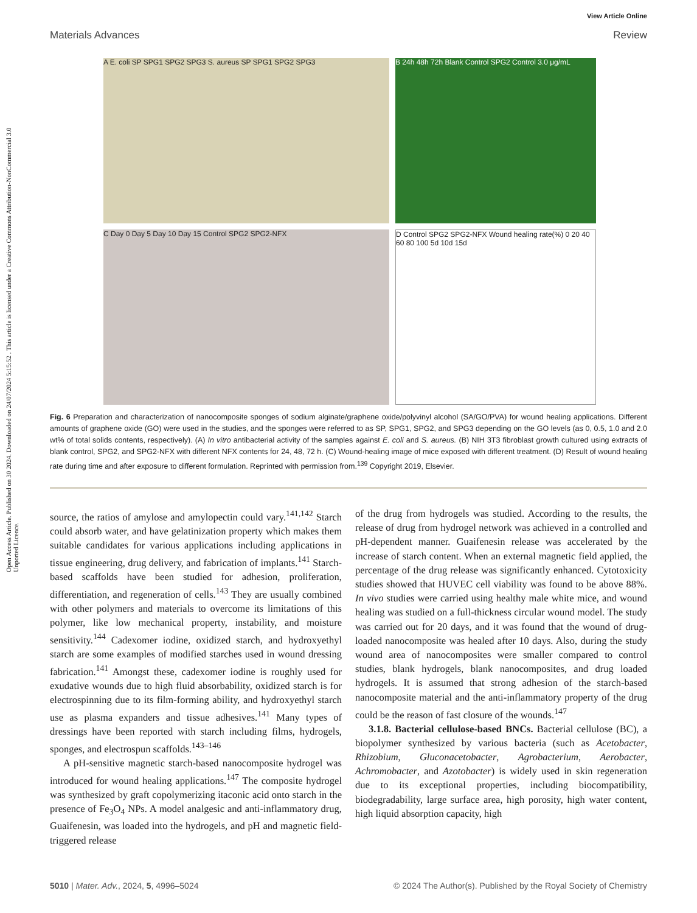Open Access Article. Published on 30 2024. Downloaded on 24/07/2024 5:15:52 . This article is licensed under a Creative Commons Attribution-NonCommercial 3.0 Unported Licence.
View Article Online
Materials Advances Review
A E. coli SP SPG1 SPG2 SPG3 S. aureus SP SPG1 SPG2 SPG3
B 24h 48h 72h Blank Control SPG2 Control 3.0 μg/mL
C Day 0 Day 5 Day 10 Day 15 Control SPG2 SPG2-NFX
D Control SPG2 SPG2-NFX Wound healing rate(%) 0 20 40 60 80 100 5d 10d 15d
Fig. 6 Preparation and characterization of nanocomposite sponges of sodium alginate/graphene oxide/polyvinyl alcohol (SA/GO/PVA) for wound healing applications. Different amounts of graphene oxide (GO) were used in the studies, and the sponges were referred to as SP, SPG1, SPG2, and SPG3 depending on the GO levels (as 0, 0.5, 1.0 and 2.0 wt% of total solids contents, respectively). (A) In vitro antibacterial activity of the samples against E. coli and S. aureus. (B) NIH 3T3 fibroblast growth cultured using extracts of blank control, SPG2, and SPG2-NFX with different NFX contents for 24, 48, 72 h. (C) Wound-healing image of mice exposed with different treatment. (D) Result of wound healing rate during time and after exposure to different formulation. Reprinted with permission from.<sup>139</sup> Copyright 2019, Elsevier.
source, the ratios of amylose and amylopectin could vary.<sup>141,142</sup> Starch could absorb water, and have gelatinization property which makes them suitable candidates for various applications including applications in tissue engineering, drug delivery, and fabrication of implants.<sup>141</sup> Starch-based scaffolds have been studied for adhesion, proliferation, differentiation, and regeneration of cells.<sup>143</sup> They are usually combined with other polymers and materials to overcome its limitations of this polymer, like low mechanical property, instability, and moisture sensitivity.<sup>144</sup> Cadexomer iodine, oxidized starch, and hydroxyethyl starch are some examples of modified starches used in wound dressing fabrication.<sup>141</sup> Amongst these, cadexomer iodine is roughly used for exudative wounds due to high fluid absorbability, oxidized starch is for electrospinning due to its film-forming ability, and hydroxyethyl starch use as plasma expanders and tissue adhesives.<sup>141</sup> Many types of dressings have been reported with starch including films, hydrogels, sponges, and electrospun scaffolds.<sup>143–146</sup>
A pH-sensitive magnetic starch-based nanocomposite hydrogel was introduced for wound healing applications.<sup>147</sup> The composite hydrogel was synthesized by graft copolymerizing itaconic acid onto starch in the presence of Fe<sub>3</sub>O<sub>4</sub> NPs. A model analgesic and anti-inflammatory drug, Guaifenesin, was loaded into the hydrogels, and pH and magnetic field-triggered release
of the drug from hydrogels was studied. According to the results, the release of drug from hydrogel network was achieved in a controlled and pH-dependent manner. Guaifenesin release was accelerated by the increase of starch content. When an external magnetic field applied, the percentage of the drug release was significantly enhanced. Cytotoxicity studies showed that HUVEC cell viability was found to be above 88%. In vivo studies were carried using healthy male white mice, and wound healing was studied on a full-thickness circular wound model. The study was carried out for 20 days, and it was found that the wound of drug-loaded nanocomposite was healed after 10 days. Also, during the study wound area of nanocomposites were smaller compared to control studies, blank hydrogels, blank nanocomposites, and drug loaded hydrogels. It is assumed that strong adhesion of the starch-based nanocomposite material and the anti-inflammatory property of the drug could be the reason of fast closure of the wounds.<sup>147</sup>
3.1.8. Bacterial cellulose-based BNCs. Bacterial cellulose (BC), a biopolymer synthesized by various bacteria (such as Acetobacter, Rhizobium, Gluconacetobacter, Agrobacterium, Aerobacter, Achromobacter, and Azotobacter) is widely used in skin regeneration due to its exceptional properties, including biocompatibility, biodegradability, large surface area, high porosity, high water content, high liquid absorption capacity, high
5010 | Mater. Adv., 2024, 5, 4996–5024 © 2024 The Author(s). Published by the Royal Society of Chemistry